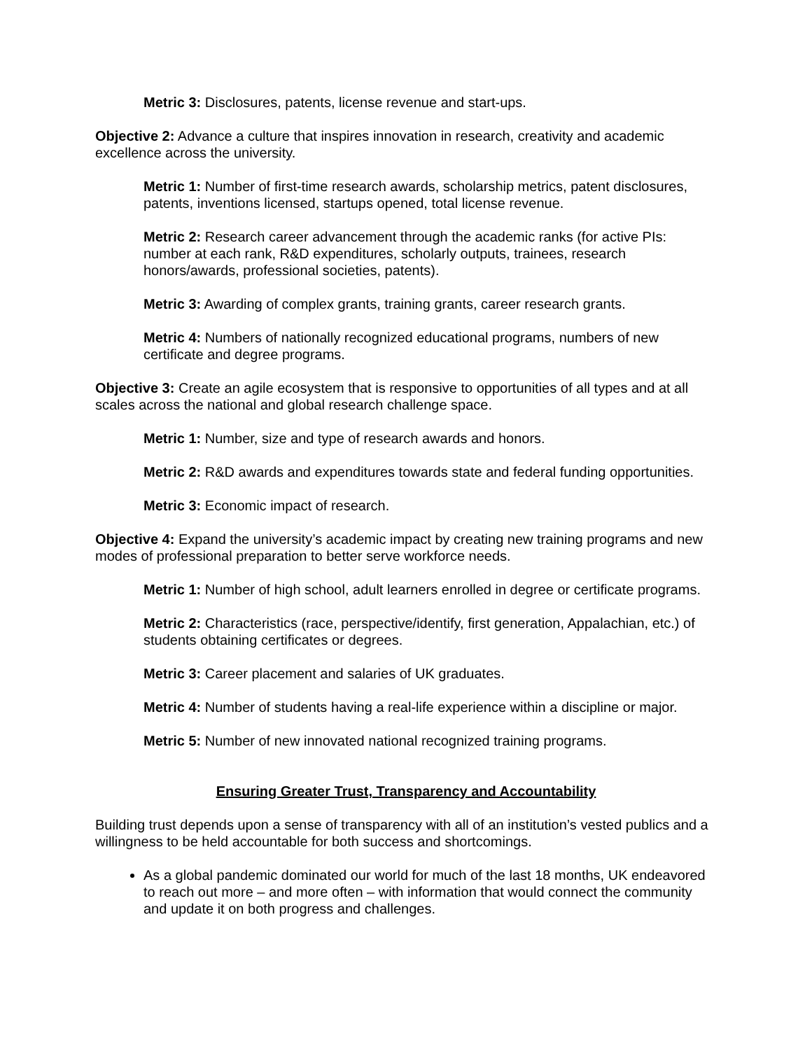Metric 3: Disclosures, patents, license revenue and start-ups.
Objective 2: Advance a culture that inspires innovation in research, creativity and academic excellence across the university.
Metric 1: Number of first-time research awards, scholarship metrics, patent disclosures, patents, inventions licensed, startups opened, total license revenue.
Metric 2: Research career advancement through the academic ranks (for active PIs: number at each rank, R&D expenditures, scholarly outputs, trainees, research honors/awards, professional societies, patents).
Metric 3: Awarding of complex grants, training grants, career research grants.
Metric 4: Numbers of nationally recognized educational programs, numbers of new certificate and degree programs.
Objective 3: Create an agile ecosystem that is responsive to opportunities of all types and at all scales across the national and global research challenge space.
Metric 1: Number, size and type of research awards and honors.
Metric 2: R&D awards and expenditures towards state and federal funding opportunities.
Metric 3: Economic impact of research.
Objective 4: Expand the university’s academic impact by creating new training programs and new modes of professional preparation to better serve workforce needs.
Metric 1: Number of high school, adult learners enrolled in degree or certificate programs.
Metric 2: Characteristics (race, perspective/identify, first generation, Appalachian, etc.) of students obtaining certificates or degrees.
Metric 3: Career placement and salaries of UK graduates.
Metric 4: Number of students having a real-life experience within a discipline or major.
Metric 5: Number of new innovated national recognized training programs.
Ensuring Greater Trust, Transparency and Accountability
Building trust depends upon a sense of transparency with all of an institution’s vested publics and a willingness to be held accountable for both success and shortcomings.
As a global pandemic dominated our world for much of the last 18 months, UK endeavored to reach out more – and more often – with information that would connect the community and update it on both progress and challenges.